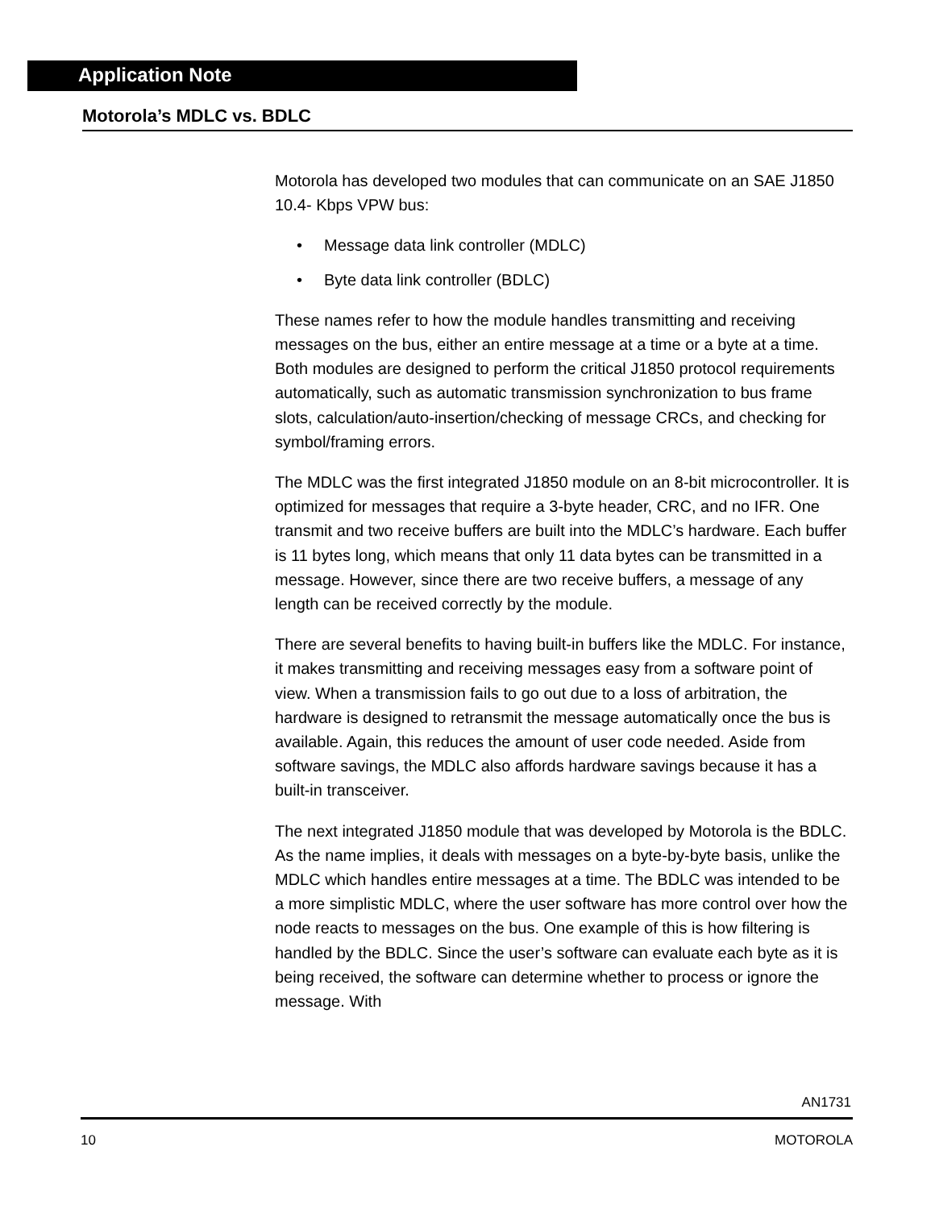Application Note
Motorola’s MDLC vs. BDLC
Motorola has developed two modules that can communicate on an SAE J1850 10.4- Kbps VPW bus:
• Message data link controller (MDLC)
• Byte data link controller (BDLC)
These names refer to how the module handles transmitting and receiving messages on the bus, either an entire message at a time or a byte at a time. Both modules are designed to perform the critical J1850 protocol requirements automatically, such as automatic transmission synchronization to bus frame slots, calculation/auto-insertion/checking of message CRCs, and checking for symbol/framing errors.
The MDLC was the first integrated J1850 module on an 8-bit microcontroller. It is optimized for messages that require a 3-byte header, CRC, and no IFR. One transmit and two receive buffers are built into the MDLC’s hardware. Each buffer is 11 bytes long, which means that only 11 data bytes can be transmitted in a message. However, since there are two receive buffers, a message of any length can be received correctly by the module.
There are several benefits to having built-in buffers like the MDLC. For instance, it makes transmitting and receiving messages easy from a software point of view. When a transmission fails to go out due to a loss of arbitration, the hardware is designed to retransmit the message automatically once the bus is available. Again, this reduces the amount of user code needed. Aside from software savings, the MDLC also affords hardware savings because it has a built-in transceiver.
The next integrated J1850 module that was developed by Motorola is the BDLC. As the name implies, it deals with messages on a byte-by-byte basis, unlike the MDLC which handles entire messages at a time. The BDLC was intended to be a more simplistic MDLC, where the user software has more control over how the node reacts to messages on the bus. One example of this is how filtering is handled by the BDLC. Since the user’s software can evaluate each byte as it is being received, the software can determine whether to process or ignore the message. With
AN1731
10 MOTOROLA